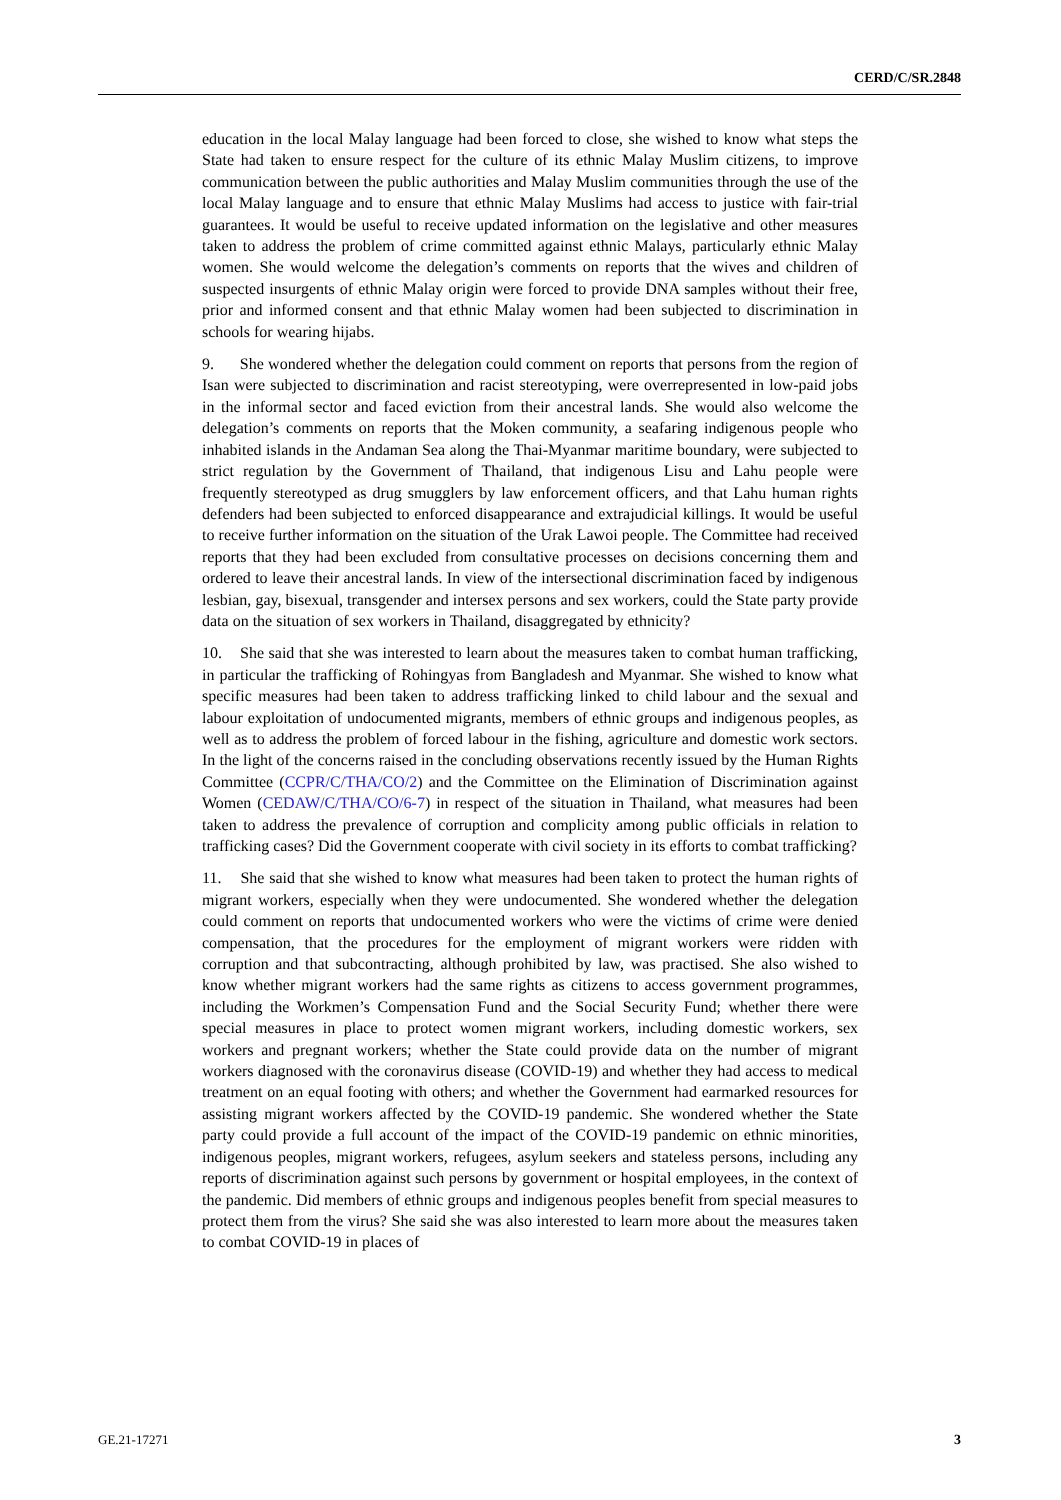CERD/C/SR.2848
education in the local Malay language had been forced to close, she wished to know what steps the State had taken to ensure respect for the culture of its ethnic Malay Muslim citizens, to improve communication between the public authorities and Malay Muslim communities through the use of the local Malay language and to ensure that ethnic Malay Muslims had access to justice with fair-trial guarantees. It would be useful to receive updated information on the legislative and other measures taken to address the problem of crime committed against ethnic Malays, particularly ethnic Malay women. She would welcome the delegation’s comments on reports that the wives and children of suspected insurgents of ethnic Malay origin were forced to provide DNA samples without their free, prior and informed consent and that ethnic Malay women had been subjected to discrimination in schools for wearing hijabs.
9. She wondered whether the delegation could comment on reports that persons from the region of Isan were subjected to discrimination and racist stereotyping, were overrepresented in low-paid jobs in the informal sector and faced eviction from their ancestral lands. She would also welcome the delegation’s comments on reports that the Moken community, a seafaring indigenous people who inhabited islands in the Andaman Sea along the Thai-Myanmar maritime boundary, were subjected to strict regulation by the Government of Thailand, that indigenous Lisu and Lahu people were frequently stereotyped as drug smugglers by law enforcement officers, and that Lahu human rights defenders had been subjected to enforced disappearance and extrajudicial killings. It would be useful to receive further information on the situation of the Urak Lawoi people. The Committee had received reports that they had been excluded from consultative processes on decisions concerning them and ordered to leave their ancestral lands. In view of the intersectional discrimination faced by indigenous lesbian, gay, bisexual, transgender and intersex persons and sex workers, could the State party provide data on the situation of sex workers in Thailand, disaggregated by ethnicity?
10. She said that she was interested to learn about the measures taken to combat human trafficking, in particular the trafficking of Rohingyas from Bangladesh and Myanmar. She wished to know what specific measures had been taken to address trafficking linked to child labour and the sexual and labour exploitation of undocumented migrants, members of ethnic groups and indigenous peoples, as well as to address the problem of forced labour in the fishing, agriculture and domestic work sectors. In the light of the concerns raised in the concluding observations recently issued by the Human Rights Committee (CCPR/C/THA/CO/2) and the Committee on the Elimination of Discrimination against Women (CEDAW/C/THA/CO/6-7) in respect of the situation in Thailand, what measures had been taken to address the prevalence of corruption and complicity among public officials in relation to trafficking cases? Did the Government cooperate with civil society in its efforts to combat trafficking?
11. She said that she wished to know what measures had been taken to protect the human rights of migrant workers, especially when they were undocumented. She wondered whether the delegation could comment on reports that undocumented workers who were the victims of crime were denied compensation, that the procedures for the employment of migrant workers were ridden with corruption and that subcontracting, although prohibited by law, was practised. She also wished to know whether migrant workers had the same rights as citizens to access government programmes, including the Workmen’s Compensation Fund and the Social Security Fund; whether there were special measures in place to protect women migrant workers, including domestic workers, sex workers and pregnant workers; whether the State could provide data on the number of migrant workers diagnosed with the coronavirus disease (COVID-19) and whether they had access to medical treatment on an equal footing with others; and whether the Government had earmarked resources for assisting migrant workers affected by the COVID-19 pandemic. She wondered whether the State party could provide a full account of the impact of the COVID-19 pandemic on ethnic minorities, indigenous peoples, migrant workers, refugees, asylum seekers and stateless persons, including any reports of discrimination against such persons by government or hospital employees, in the context of the pandemic. Did members of ethnic groups and indigenous peoples benefit from special measures to protect them from the virus? She said she was also interested to learn more about the measures taken to combat COVID-19 in places of
GE.21-17271 3